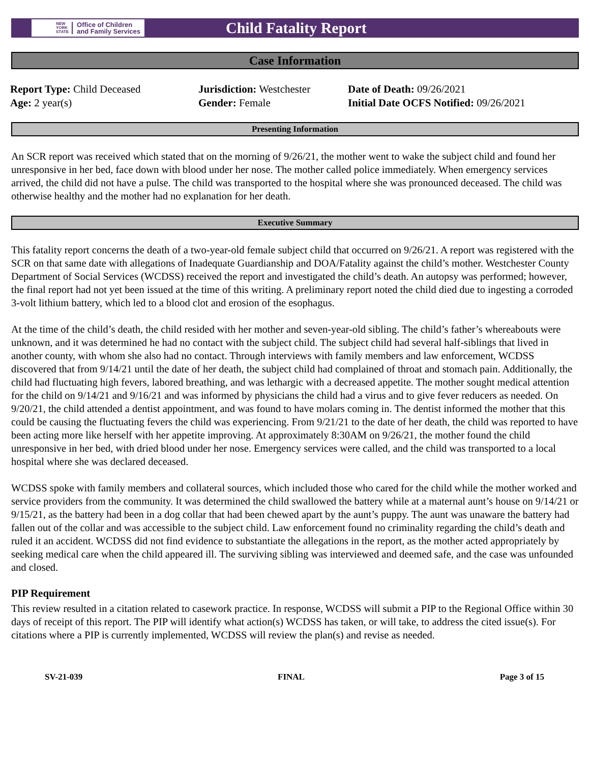NEW
YORK
STATE Office of Children
and Family Services
Child Fatality Report
Case Information
Report Type: Child Deceased
Age: 2 year(s)
Jurisdiction: Westchester
Gender: Female
Date of Death: 09/26/2021
Initial Date OCFS Notified: 09/26/2021
Presenting Information
An SCR report was received which stated that on the morning of 9/26/21, the mother went to wake the subject child and found her unresponsive in her bed, face down with blood under her nose. The mother called police immediately. When emergency services arrived, the child did not have a pulse. The child was transported to the hospital where she was pronounced deceased. The child was otherwise healthy and the mother had no explanation for her death.
Executive Summary
This fatality report concerns the death of a two-year-old female subject child that occurred on 9/26/21. A report was registered with the SCR on that same date with allegations of Inadequate Guardianship and DOA/Fatality against the child’s mother. Westchester County Department of Social Services (WCDSS) received the report and investigated the child’s death. An autopsy was performed; however, the final report had not yet been issued at the time of this writing. A preliminary report noted the child died due to ingesting a corroded 3-volt lithium battery, which led to a blood clot and erosion of the esophagus.
At the time of the child’s death, the child resided with her mother and seven-year-old sibling. The child’s father’s whereabouts were unknown, and it was determined he had no contact with the subject child. The subject child had several half-siblings that lived in another county, with whom she also had no contact. Through interviews with family members and law enforcement, WCDSS discovered that from 9/14/21 until the date of her death, the subject child had complained of throat and stomach pain. Additionally, the child had fluctuating high fevers, labored breathing, and was lethargic with a decreased appetite. The mother sought medical attention for the child on 9/14/21 and 9/16/21 and was informed by physicians the child had a virus and to give fever reducers as needed. On 9/20/21, the child attended a dentist appointment, and was found to have molars coming in. The dentist informed the mother that this could be causing the fluctuating fevers the child was experiencing. From 9/21/21 to the date of her death, the child was reported to have been acting more like herself with her appetite improving. At approximately 8:30AM on 9/26/21, the mother found the child unresponsive in her bed, with dried blood under her nose. Emergency services were called, and the child was transported to a local hospital where she was declared deceased.
WCDSS spoke with family members and collateral sources, which included those who cared for the child while the mother worked and service providers from the community. It was determined the child swallowed the battery while at a maternal aunt’s house on 9/14/21 or 9/15/21, as the battery had been in a dog collar that had been chewed apart by the aunt’s puppy. The aunt was unaware the battery had fallen out of the collar and was accessible to the subject child. Law enforcement found no criminality regarding the child’s death and ruled it an accident. WCDSS did not find evidence to substantiate the allegations in the report, as the mother acted appropriately by seeking medical care when the child appeared ill. The surviving sibling was interviewed and deemed safe, and the case was unfounded and closed.
PIP Requirement
This review resulted in a citation related to casework practice. In response, WCDSS will submit a PIP to the Regional Office within 30 days of receipt of this report. The PIP will identify what action(s) WCDSS has taken, or will take, to address the cited issue(s). For citations where a PIP is currently implemented, WCDSS will review the plan(s) and revise as needed.
SV-21-039 FINAL Page 3 of 15